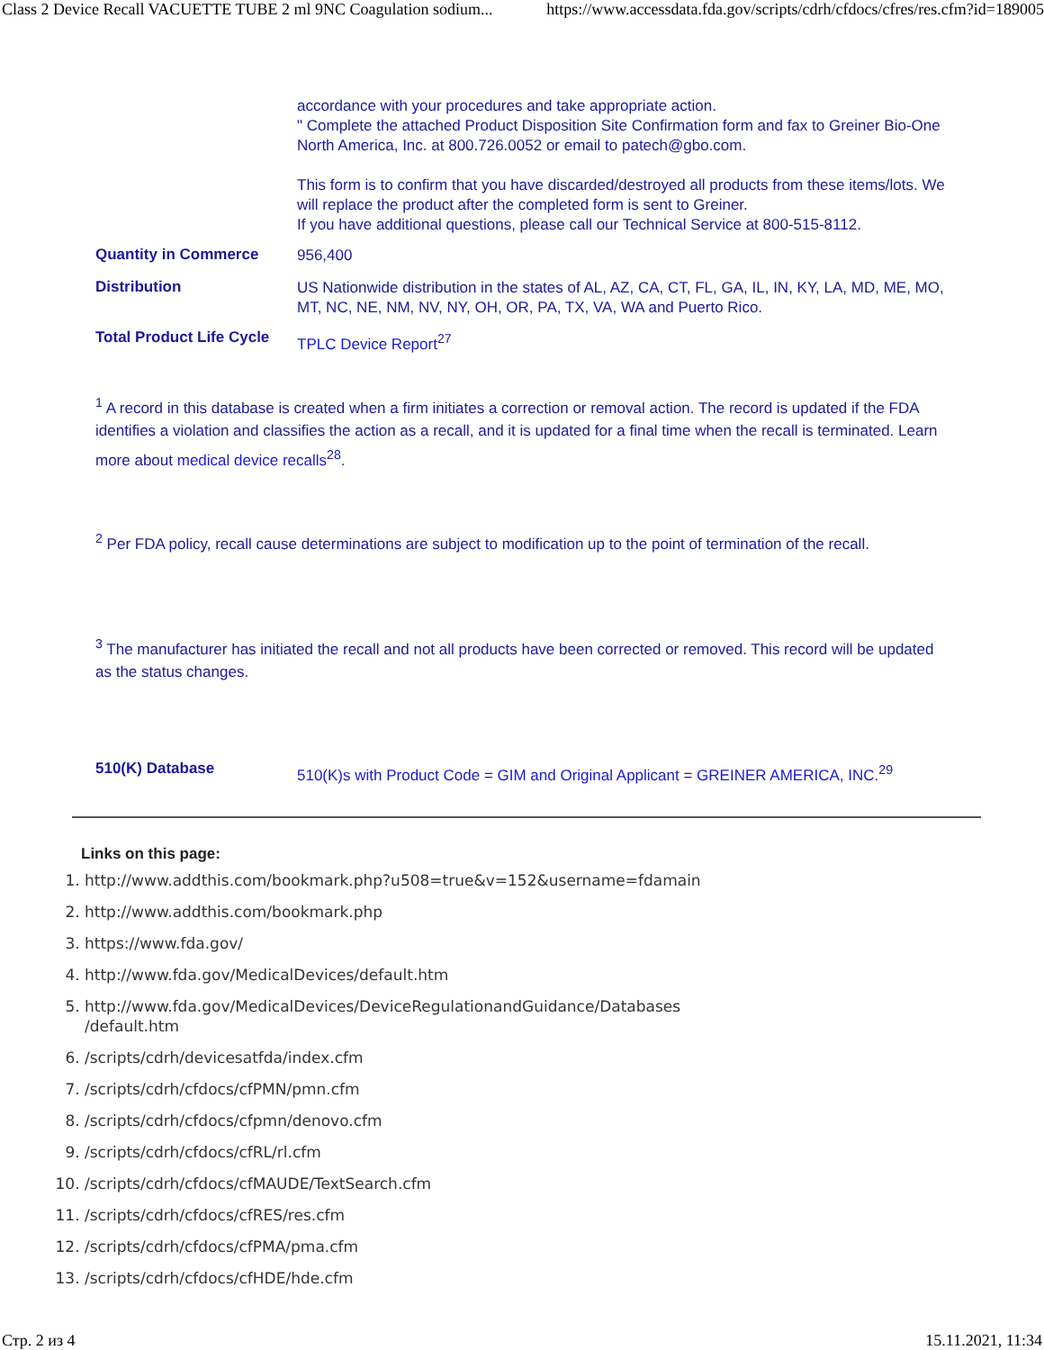Class 2 Device Recall VACUETTE TUBE 2 ml 9NC Coagulation sodium... https://www.accessdata.fda.gov/scripts/cdrh/cfdocs/cfres/res.cfm?id=189005
| | accordance with your procedures and take appropriate action. " Complete the attached Product Disposition Site Confirmation form and fax to Greiner Bio-One North America, Inc. at 800.726.0052 or email to patech@gbo.com. This form is to confirm that you have discarded/destroyed all products from these items/lots. We will replace the product after the completed form is sent to Greiner. If you have additional questions, please call our Technical Service at 800-515-8112. |
| Quantity in Commerce | 956,400 |
| Distribution | US Nationwide distribution in the states of AL, AZ, CA, CT, FL, GA, IL, IN, KY, LA, MD, ME, MO, MT, NC, NE, NM, NV, NY, OH, OR, PA, TX, VA, WA and Puerto Rico. |
| Total Product Life Cycle | TPLC Device Report<sup>27</sup> |
<sup>1</sup> A record in this database is created when a firm initiates a correction or removal action. The record is updated if the FDA identifies a violation and classifies the action as a recall, and it is updated for a final time when the recall is terminated. Learn more about medical device recalls<sup>28</sup>.
<sup>2</sup> Per FDA policy, recall cause determinations are subject to modification up to the point of termination of the recall.
<sup>3</sup> The manufacturer has initiated the recall and not all products have been corrected or removed. This record will be updated as the status changes.
| 510(K) Database | 510(K)s with Product Code = GIM and Original Applicant = GREINER AMERICA, INC.<sup>29</sup> |
Links on this page:
1. http://www.addthis.com/bookmark.php?u508=true&v=152&username=fdamain
2. http://www.addthis.com/bookmark.php
3. https://www.fda.gov/
4. http://www.fda.gov/MedicalDevices/default.htm
5. http://www.fda.gov/MedicalDevices/DeviceRegulationandGuidance/Databases
/default.htm
6. /scripts/cdrh/devicesatfda/index.cfm
7. /scripts/cdrh/cfdocs/cfPMN/pmn.cfm
8. /scripts/cdrh/cfdocs/cfpmn/denovo.cfm
9. /scripts/cdrh/cfdocs/cfRL/rl.cfm
10. /scripts/cdrh/cfdocs/cfMAUDE/TextSearch.cfm
11. /scripts/cdrh/cfdocs/cfRES/res.cfm
12. /scripts/cdrh/cfdocs/cfPMA/pma.cfm
13. /scripts/cdrh/cfdocs/cfHDE/hde.cfm
Стр. 2 из 4 15.11.2021, 11:34